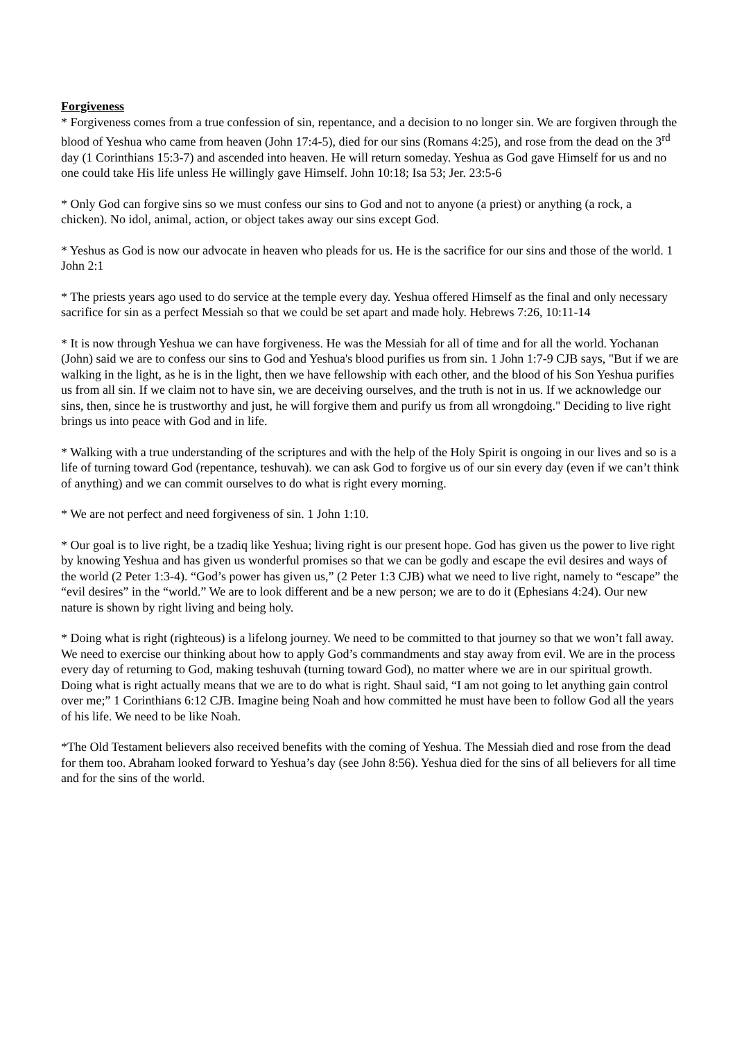Forgiveness
* Forgiveness comes from a true confession of sin, repentance, and a decision to no longer sin. We are forgiven through the blood of Yeshua who came from heaven (John 17:4-5), died for our sins (Romans 4:25), and rose from the dead on the 3<sup>rd</sup> day (1 Corinthians 15:3-7) and ascended into heaven. He will return someday. Yeshua as God gave Himself for us and no one could take His life unless He willingly gave Himself. John 10:18; Isa 53; Jer. 23:5-6
* Only God can forgive sins so we must confess our sins to God and not to anyone (a priest) or anything (a rock, a chicken). No idol, animal, action, or object takes away our sins except God.
* Yeshus as God is now our advocate in heaven who pleads for us. He is the sacrifice for our sins and those of the world. 1 John 2:1
* The priests years ago used to do service at the temple every day. Yeshua offered Himself as the final and only necessary sacrifice for sin as a perfect Messiah so that we could be set apart and made holy. Hebrews 7:26, 10:11-14
* It is now through Yeshua we can have forgiveness. He was the Messiah for all of time and for all the world. Yochanan (John) said we are to confess our sins to God and Yeshua's blood purifies us from sin. 1 John 1:7-9 CJB says, "But if we are walking in the light, as he is in the light, then we have fellowship with each other, and the blood of his Son Yeshua purifies us from all sin. If we claim not to have sin, we are deceiving ourselves, and the truth is not in us. If we acknowledge our sins, then, since he is trustworthy and just, he will forgive them and purify us from all wrongdoing." Deciding to live right brings us into peace with God and in life.
* Walking with a true understanding of the scriptures and with the help of the Holy Spirit is ongoing in our lives and so is a life of turning toward God (repentance, teshuvah). we can ask God to forgive us of our sin every day (even if we can’t think of anything) and we can commit ourselves to do what is right every morning.
* We are not perfect and need forgiveness of sin. 1 John 1:10.
* Our goal is to live right, be a tzadiq like Yeshua; living right is our present hope. God has given us the power to live right by knowing Yeshua and has given us wonderful promises so that we can be godly and escape the evil desires and ways of the world (2 Peter 1:3-4). “God’s power has given us,” (2 Peter 1:3 CJB) what we need to live right, namely to “escape” the “evil desires” in the “world.” We are to look different and be a new person; we are to do it (Ephesians 4:24). Our new nature is shown by right living and being holy.
* Doing what is right (righteous) is a lifelong journey. We need to be committed to that journey so that we won’t fall away. We need to exercise our thinking about how to apply God’s commandments and stay away from evil. We are in the process every day of returning to God, making teshuvah (turning toward God), no matter where we are in our spiritual growth. Doing what is right actually means that we are to do what is right. Shaul said, “I am not going to let anything gain control over me;” 1 Corinthians 6:12 CJB. Imagine being Noah and how committed he must have been to follow God all the years of his life. We need to be like Noah.
*The Old Testament believers also received benefits with the coming of Yeshua. The Messiah died and rose from the dead for them too. Abraham looked forward to Yeshua’s day (see John 8:56). Yeshua died for the sins of all believers for all time and for the sins of the world.